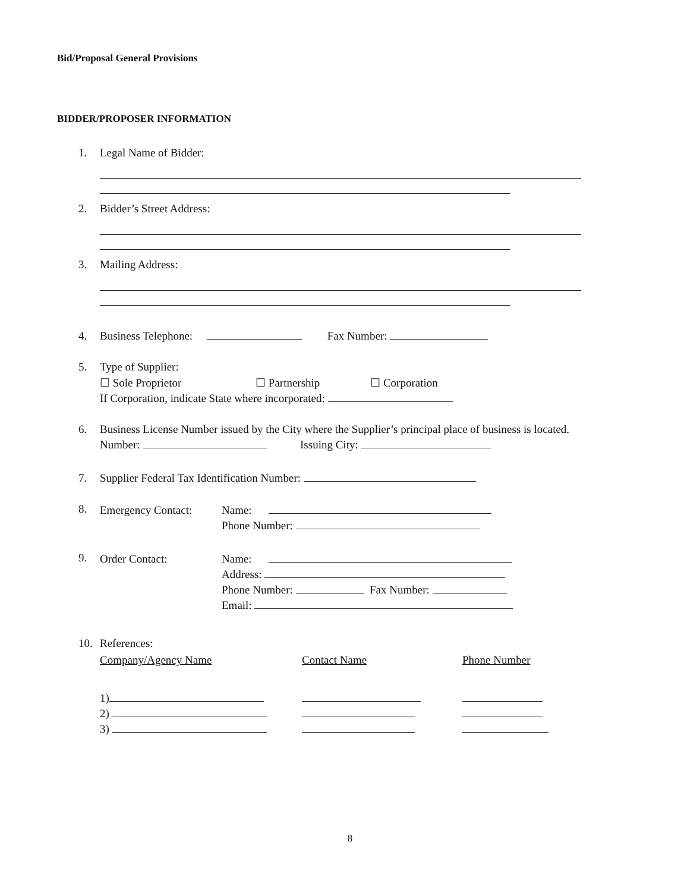Bid/Proposal General Provisions
BIDDER/PROPOSER INFORMATION
1. Legal Name of Bidder:
2. Bidder’s Street Address:
3. Mailing Address:
4. Business Telephone: Fax Number:
5. Type of Supplier:
☐ Sole Proprietor ☐ Partnership ☐ Corporation
If Corporation, indicate State where incorporated:
6. Business License Number issued by the City where the Supplier’s principal place of business is located.
Number: Issuing City:
7. Supplier Federal Tax Identification Number:
8.
| Emergency Contact: | Name: |
| | Phone Number: |
9.
| Order Contact: | Name: |
| | Address: |
| | Phone Number: Fax Number: |
| | Email: |
10. References:
| Company/Agency Name | Contact Name | Phone Number |
| 1) | | |
| 2) | | |
| 3) | | |
8